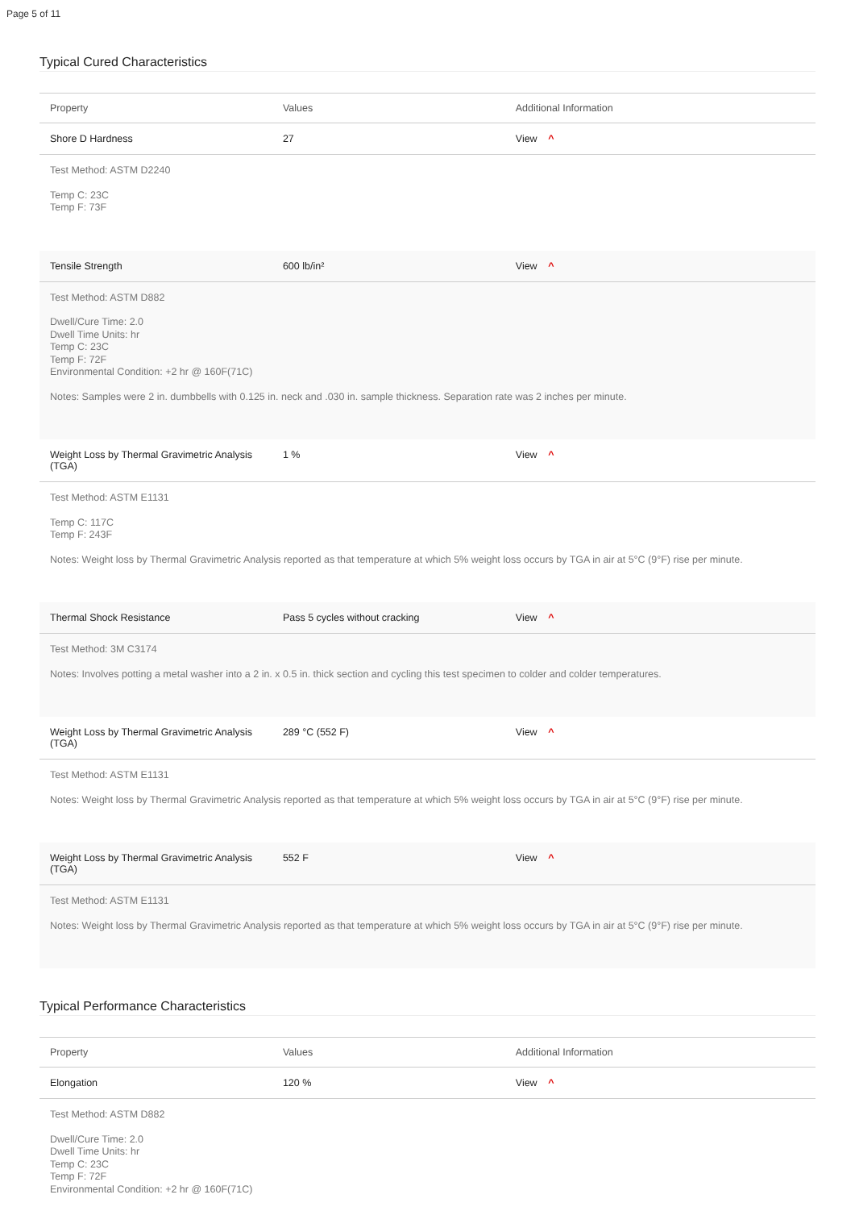Page 5 of 11
Typical Cured Characteristics
| Property | Values | Additional Information |
| --- | --- | --- |
| Shore D Hardness | 27 | View ^ |
| Test Method: ASTM D2240 Temp C: 23C Temp F: 73F | | |
| Tensile Strength | 600 lb/in² | View ^ |
| Test Method: ASTM D882 Dwell/Cure Time: 2.0 Dwell Time Units: hr Temp C: 23C Temp F: 72F Environmental Condition: +2 hr @ 160F(71C) Notes: Samples were 2 in. dumbbells with 0.125 in. neck and .030 in. sample thickness. Separation rate was 2 inches per minute. | | |
| Weight Loss by Thermal Gravimetric Analysis (TGA) | 1 % | View ^ |
| Test Method: ASTM E1131 Temp C: 117C Temp F: 243F Notes: Weight loss by Thermal Gravimetric Analysis reported as that temperature at which 5% weight loss occurs by TGA in air at 5°C (9°F) rise per minute. | | |
| Thermal Shock Resistance | Pass 5 cycles without cracking | View ^ |
| Test Method: 3M C3174 Notes: Involves potting a metal washer into a 2 in. x 0.5 in. thick section and cycling this test specimen to colder and colder temperatures. | | |
| Weight Loss by Thermal Gravimetric Analysis (TGA) | 289 °C (552 F) | View ^ |
| Test Method: ASTM E1131 Notes: Weight loss by Thermal Gravimetric Analysis reported as that temperature at which 5% weight loss occurs by TGA in air at 5°C (9°F) rise per minute. | | |
| Weight Loss by Thermal Gravimetric Analysis (TGA) | 552 F | View ^ |
| Test Method: ASTM E1131 Notes: Weight loss by Thermal Gravimetric Analysis reported as that temperature at which 5% weight loss occurs by TGA in air at 5°C (9°F) rise per minute. | | |
Typical Performance Characteristics
| Property | Values | Additional Information |
| --- | --- | --- |
| Elongation | 120 % | View ^ |
| Test Method: ASTM D882 Dwell/Cure Time: 2.0 Dwell Time Units: hr Temp C: 23C Temp F: 72F Environmental Condition: +2 hr @ 160F(71C) | | |